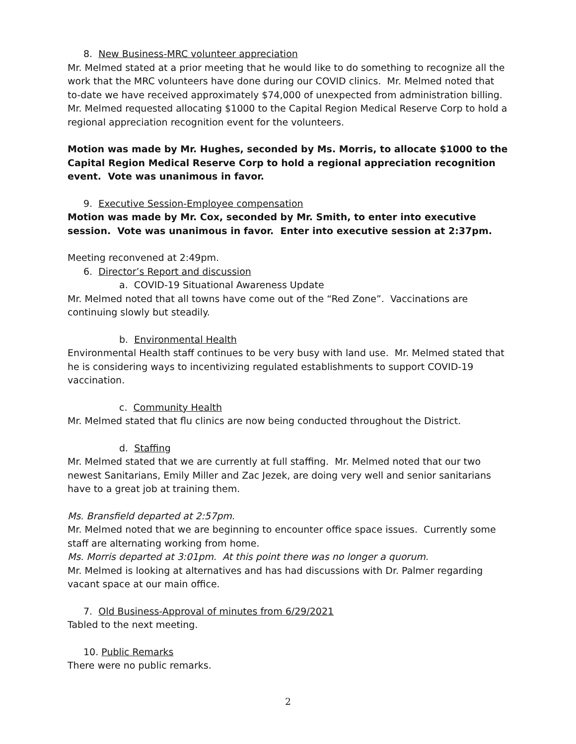8. New Business-MRC volunteer appreciation
Mr. Melmed stated at a prior meeting that he would like to do something to recognize all the work that the MRC volunteers have done during our COVID clinics. Mr. Melmed noted that to-date we have received approximately $74,000 of unexpected from administration billing. Mr. Melmed requested allocating $1000 to the Capital Region Medical Reserve Corp to hold a regional appreciation recognition event for the volunteers.
Motion was made by Mr. Hughes, seconded by Ms. Morris, to allocate $1000 to the Capital Region Medical Reserve Corp to hold a regional appreciation recognition event. Vote was unanimous in favor.
9. Executive Session-Employee compensation
Motion was made by Mr. Cox, seconded by Mr. Smith, to enter into executive session. Vote was unanimous in favor. Enter into executive session at 2:37pm.
Meeting reconvened at 2:49pm.
6. Director’s Report and discussion
a. COVID-19 Situational Awareness Update
Mr. Melmed noted that all towns have come out of the “Red Zone”. Vaccinations are continuing slowly but steadily.
b. Environmental Health
Environmental Health staff continues to be very busy with land use. Mr. Melmed stated that he is considering ways to incentivizing regulated establishments to support COVID-19 vaccination.
c. Community Health
Mr. Melmed stated that flu clinics are now being conducted throughout the District.
d. Staffing
Mr. Melmed stated that we are currently at full staffing. Mr. Melmed noted that our two newest Sanitarians, Emily Miller and Zac Jezek, are doing very well and senior sanitarians have to a great job at training them.
Ms. Bransfield departed at 2:57pm.
Mr. Melmed noted that we are beginning to encounter office space issues. Currently some staff are alternating working from home.
Ms. Morris departed at 3:01pm. At this point there was no longer a quorum.
Mr. Melmed is looking at alternatives and has had discussions with Dr. Palmer regarding vacant space at our main office.
7. Old Business-Approval of minutes from 6/29/2021
Tabled to the next meeting.
10. Public Remarks
There were no public remarks.
2